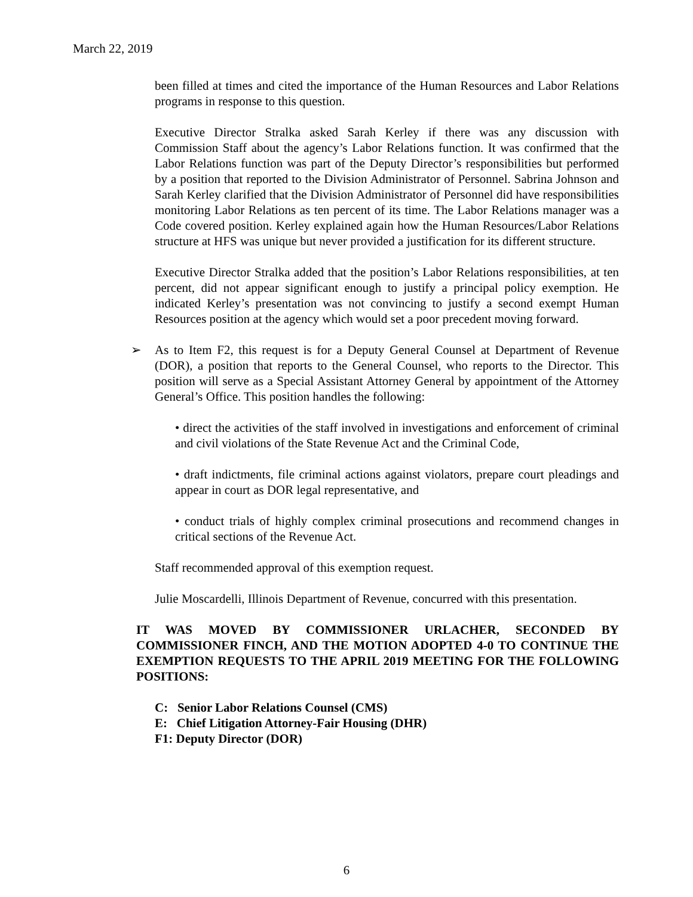March 22, 2019
been filled at times and cited the importance of the Human Resources and Labor Relations programs in response to this question.
Executive Director Stralka asked Sarah Kerley if there was any discussion with Commission Staff about the agency’s Labor Relations function. It was confirmed that the Labor Relations function was part of the Deputy Director’s responsibilities but performed by a position that reported to the Division Administrator of Personnel. Sabrina Johnson and Sarah Kerley clarified that the Division Administrator of Personnel did have responsibilities monitoring Labor Relations as ten percent of its time. The Labor Relations manager was a Code covered position. Kerley explained again how the Human Resources/Labor Relations structure at HFS was unique but never provided a justification for its different structure.
Executive Director Stralka added that the position’s Labor Relations responsibilities, at ten percent, did not appear significant enough to justify a principal policy exemption. He indicated Kerley’s presentation was not convincing to justify a second exempt Human Resources position at the agency which would set a poor precedent moving forward.
➢ As to Item F2, this request is for a Deputy General Counsel at Department of Revenue (DOR), a position that reports to the General Counsel, who reports to the Director. This position will serve as a Special Assistant Attorney General by appointment of the Attorney General’s Office. This position handles the following:
• direct the activities of the staff involved in investigations and enforcement of criminal and civil violations of the State Revenue Act and the Criminal Code,
• draft indictments, file criminal actions against violators, prepare court pleadings and appear in court as DOR legal representative, and
• conduct trials of highly complex criminal prosecutions and recommend changes in critical sections of the Revenue Act.
Staff recommended approval of this exemption request.
Julie Moscardelli, Illinois Department of Revenue, concurred with this presentation.
IT WAS MOVED BY COMMISSIONER URLACHER, SECONDED BY COMMISSIONER FINCH, AND THE MOTION ADOPTED 4-0 TO CONTINUE THE EXEMPTION REQUESTS TO THE APRIL 2019 MEETING FOR THE FOLLOWING POSITIONS:
C: Senior Labor Relations Counsel (CMS)
E: Chief Litigation Attorney-Fair Housing (DHR)
F1: Deputy Director (DOR)
6